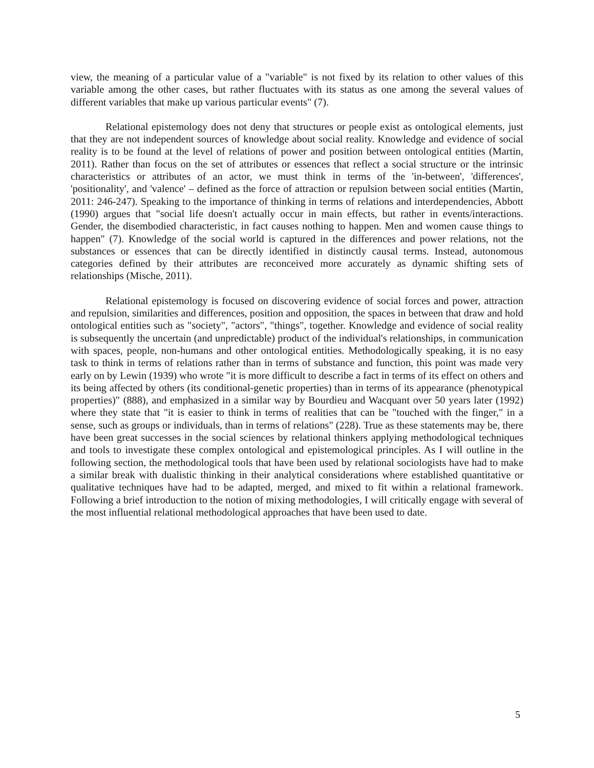view, the meaning of a particular value of a "variable" is not fixed by its relation to other values of this variable among the other cases, but rather fluctuates with its status as one among the several values of different variables that make up various particular events" (7).
Relational epistemology does not deny that structures or people exist as ontological elements, just that they are not independent sources of knowledge about social reality. Knowledge and evidence of social reality is to be found at the level of relations of power and position between ontological entities (Martin, 2011). Rather than focus on the set of attributes or essences that reflect a social structure or the intrinsic characteristics or attributes of an actor, we must think in terms of the 'in-between', 'differences', 'positionality', and 'valence' – defined as the force of attraction or repulsion between social entities (Martin, 2011: 246-247). Speaking to the importance of thinking in terms of relations and interdependencies, Abbott (1990) argues that "social life doesn't actually occur in main effects, but rather in events/interactions. Gender, the disembodied characteristic, in fact causes nothing to happen. Men and women cause things to happen" (7). Knowledge of the social world is captured in the differences and power relations, not the substances or essences that can be directly identified in distinctly causal terms. Instead, autonomous categories defined by their attributes are reconceived more accurately as dynamic shifting sets of relationships (Mische, 2011).
Relational epistemology is focused on discovering evidence of social forces and power, attraction and repulsion, similarities and differences, position and opposition, the spaces in between that draw and hold ontological entities such as "society", "actors", "things", together. Knowledge and evidence of social reality is subsequently the uncertain (and unpredictable) product of the individual's relationships, in communication with spaces, people, non-humans and other ontological entities. Methodologically speaking, it is no easy task to think in terms of relations rather than in terms of substance and function, this point was made very early on by Lewin (1939) who wrote "it is more difficult to describe a fact in terms of its effect on others and its being affected by others (its conditional-genetic properties) than in terms of its appearance (phenotypical properties)" (888), and emphasized in a similar way by Bourdieu and Wacquant over 50 years later (1992) where they state that "it is easier to think in terms of realities that can be "touched with the finger," in a sense, such as groups or individuals, than in terms of relations" (228). True as these statements may be, there have been great successes in the social sciences by relational thinkers applying methodological techniques and tools to investigate these complex ontological and epistemological principles. As I will outline in the following section, the methodological tools that have been used by relational sociologists have had to make a similar break with dualistic thinking in their analytical considerations where established quantitative or qualitative techniques have had to be adapted, merged, and mixed to fit within a relational framework. Following a brief introduction to the notion of mixing methodologies, I will critically engage with several of the most influential relational methodological approaches that have been used to date.
5